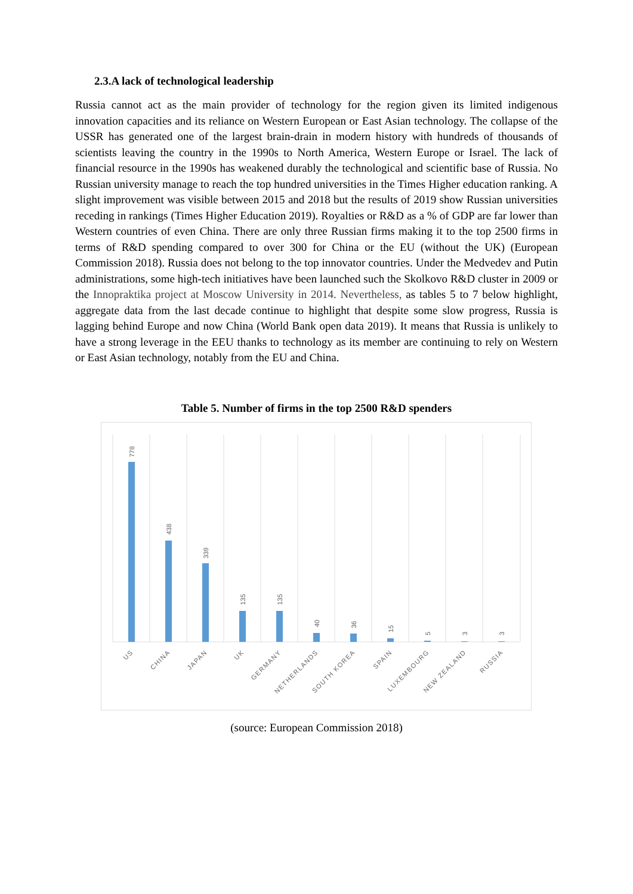2.3.A lack of technological leadership
Russia cannot act as the main provider of technology for the region given its limited indigenous innovation capacities and its reliance on Western European or East Asian technology. The collapse of the USSR has generated one of the largest brain-drain in modern history with hundreds of thousands of scientists leaving the country in the 1990s to North America, Western Europe or Israel. The lack of financial resource in the 1990s has weakened durably the technological and scientific base of Russia. No Russian university manage to reach the top hundred universities in the Times Higher education ranking. A slight improvement was visible between 2015 and 2018 but the results of 2019 show Russian universities receding in rankings (Times Higher Education 2019). Royalties or R&D as a % of GDP are far lower than Western countries of even China. There are only three Russian firms making it to the top 2500 firms in terms of R&D spending compared to over 300 for China or the EU (without the UK) (European Commission 2018). Russia does not belong to the top innovator countries. Under the Medvedev and Putin administrations, some high-tech initiatives have been launched such the Skolkovo R&D cluster in 2009 or the Innopraktika project at Moscow University in 2014. Nevertheless, as tables 5 to 7 below highlight, aggregate data from the last decade continue to highlight that despite some slow progress, Russia is lagging behind Europe and now China (World Bank open data 2019). It means that Russia is unlikely to have a strong leverage in the EEU thanks to technology as its member are continuing to rely on Western or East Asian technology, notably from the EU and China.
Table 5. Number of firms in the top 2500 R&D spenders
778
438
339
135
135
40
36
15
5
3
3
US
CHINA
JAPAN
UK
GERMANY
NETHERLANDS
SOUTH KOREA
SPAIN
LUXEMBOURG
NEW ZEALAND
RUSSIA
(source: European Commission 2018)